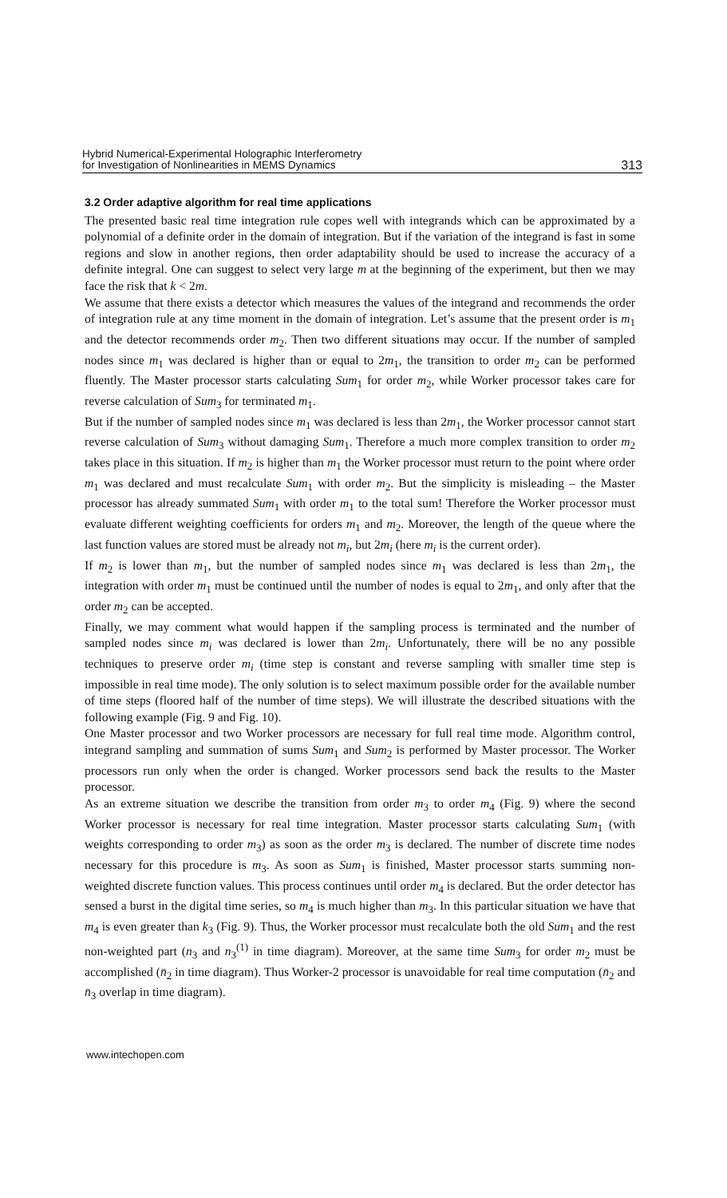Hybrid Numerical-Experimental Holographic Interferometry
for Investigation of Nonlinearities in MEMS Dynamics
313
3.2 Order adaptive algorithm for real time applications
The presented basic real time integration rule copes well with integrands which can be approximated by a polynomial of a definite order in the domain of integration. But if the variation of the integrand is fast in some regions and slow in another regions, then order adaptability should be used to increase the accuracy of a definite integral. One can suggest to select very large m at the beginning of the experiment, but then we may face the risk that k < 2m.
We assume that there exists a detector which measures the values of the integrand and recommends the order of integration rule at any time moment in the domain of integration. Let’s assume that the present order is m<sub>1</sub> and the detector recommends order m<sub>2</sub>. Then two different situations may occur. If the number of sampled nodes since m<sub>1</sub> was declared is higher than or equal to 2m<sub>1</sub>, the transition to order m<sub>2</sub> can be performed fluently. The Master processor starts calculating Sum<sub>1</sub> for order m<sub>2</sub>, while Worker processor takes care for reverse calculation of Sum<sub>3</sub> for terminated m<sub>1</sub>.
But if the number of sampled nodes since m<sub>1</sub> was declared is less than 2m<sub>1</sub>, the Worker processor cannot start reverse calculation of Sum<sub>3</sub> without damaging Sum<sub>1</sub>. Therefore a much more complex transition to order m<sub>2</sub> takes place in this situation. If m<sub>2</sub> is higher than m<sub>1</sub> the Worker processor must return to the point where order m<sub>1</sub> was declared and must recalculate Sum<sub>1</sub> with order m<sub>2</sub>. But the simplicity is misleading – the Master processor has already summated Sum<sub>1</sub> with order m<sub>1</sub> to the total sum! Therefore the Worker processor must evaluate different weighting coefficients for orders m<sub>1</sub> and m<sub>2</sub>. Moreover, the length of the queue where the last function values are stored must be already not m<sub>i</sub>, but 2m<sub>i</sub> (here m<sub>i</sub> is the current order).
If m<sub>2</sub> is lower than m<sub>1</sub>, but the number of sampled nodes since m<sub>1</sub> was declared is less than 2m<sub>1</sub>, the integration with order m<sub>1</sub> must be continued until the number of nodes is equal to 2m<sub>1</sub>, and only after that the order m<sub>2</sub> can be accepted.
Finally, we may comment what would happen if the sampling process is terminated and the number of sampled nodes since m<sub>i</sub> was declared is lower than 2m<sub>i</sub>. Unfortunately, there will be no any possible techniques to preserve order m<sub>i</sub> (time step is constant and reverse sampling with smaller time step is impossible in real time mode). The only solution is to select maximum possible order for the available number of time steps (floored half of the number of time steps). We will illustrate the described situations with the following example (Fig. 9 and Fig. 10).
One Master processor and two Worker processors are necessary for full real time mode. Algorithm control, integrand sampling and summation of sums Sum<sub>1</sub> and Sum<sub>2</sub> is performed by Master processor. The Worker processors run only when the order is changed. Worker processors send back the results to the Master processor.
As an extreme situation we describe the transition from order m<sub>3</sub> to order m<sub>4</sub> (Fig. 9) where the second Worker processor is necessary for real time integration. Master processor starts calculating Sum<sub>1</sub> (with weights corresponding to order m<sub>3</sub>) as soon as the order m<sub>3</sub> is declared. The number of discrete time nodes necessary for this procedure is m<sub>3</sub>. As soon as Sum<sub>1</sub> is finished, Master processor starts summing non-weighted discrete function values. This process continues until order m<sub>4</sub> is declared. But the order detector has sensed a burst in the digital time series, so m<sub>4</sub> is much higher than m<sub>3</sub>. In this particular situation we have that m<sub>4</sub> is even greater than k<sub>3</sub> (Fig. 9). Thus, the Worker processor must recalculate both the old Sum<sub>1</sub> and the rest non-weighted part (n<sub>3</sub> and n<sub>3</sub><sup>(1)</sup> in time diagram). Moreover, at the same time Sum<sub>3</sub> for order m<sub>2</sub> must be accomplished (n̄<sub>2</sub> in time diagram). Thus Worker-2 processor is unavoidable for real time computation (n̄<sub>2</sub> and n̄<sub>3</sub> overlap in time diagram).
www.intechopen.com